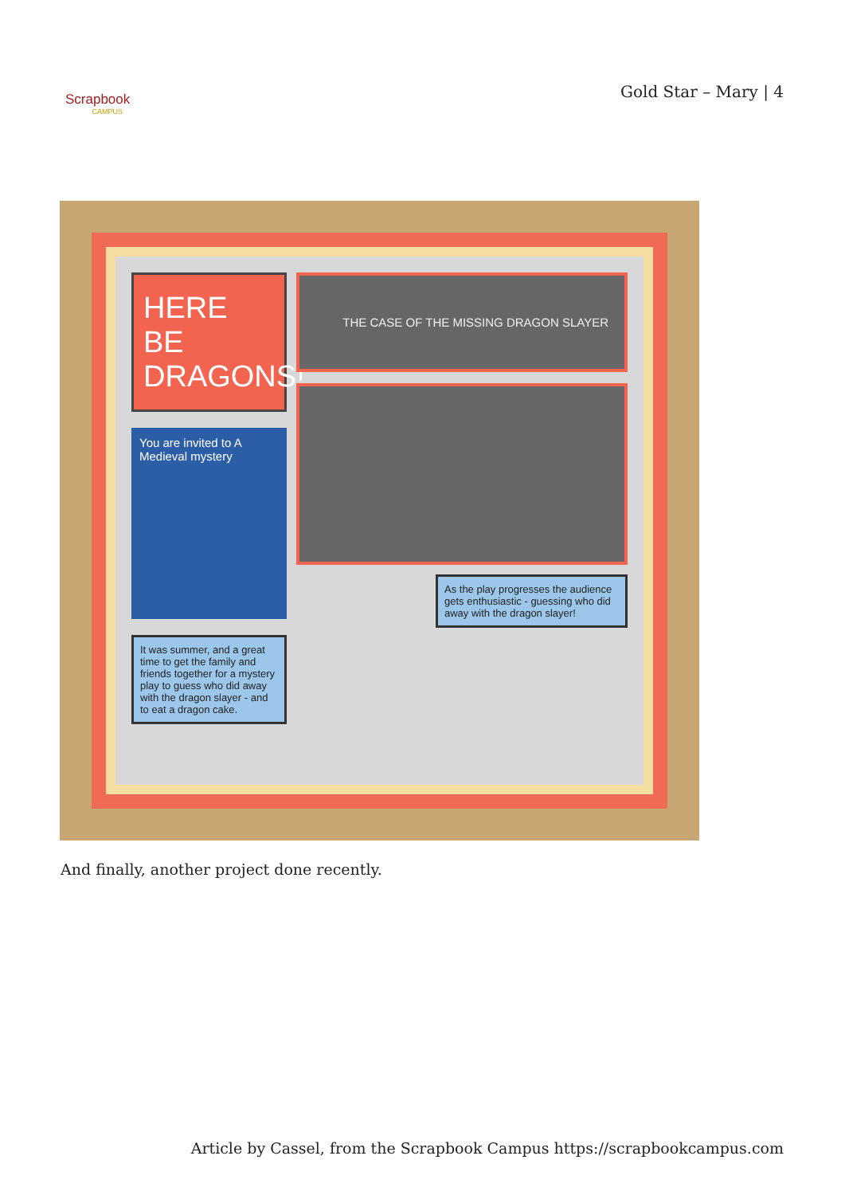Scrapbook
CAMPUS
Gold Star – Mary | 4
HERE BE DRAGONS!
You are invited to A Medieval mystery
It was summer, and a great time to get the family and friends together for a mystery play to guess who did away with the dragon slayer - and to eat a dragon cake.
THE CASE OF THE MISSING DRAGON SLAYER
As the play progresses the audience gets enthusiastic - guessing who did away with the dragon slayer!
And finally, another project done recently.
Article by Cassel, from the Scrapbook Campus https://scrapbookcampus.com